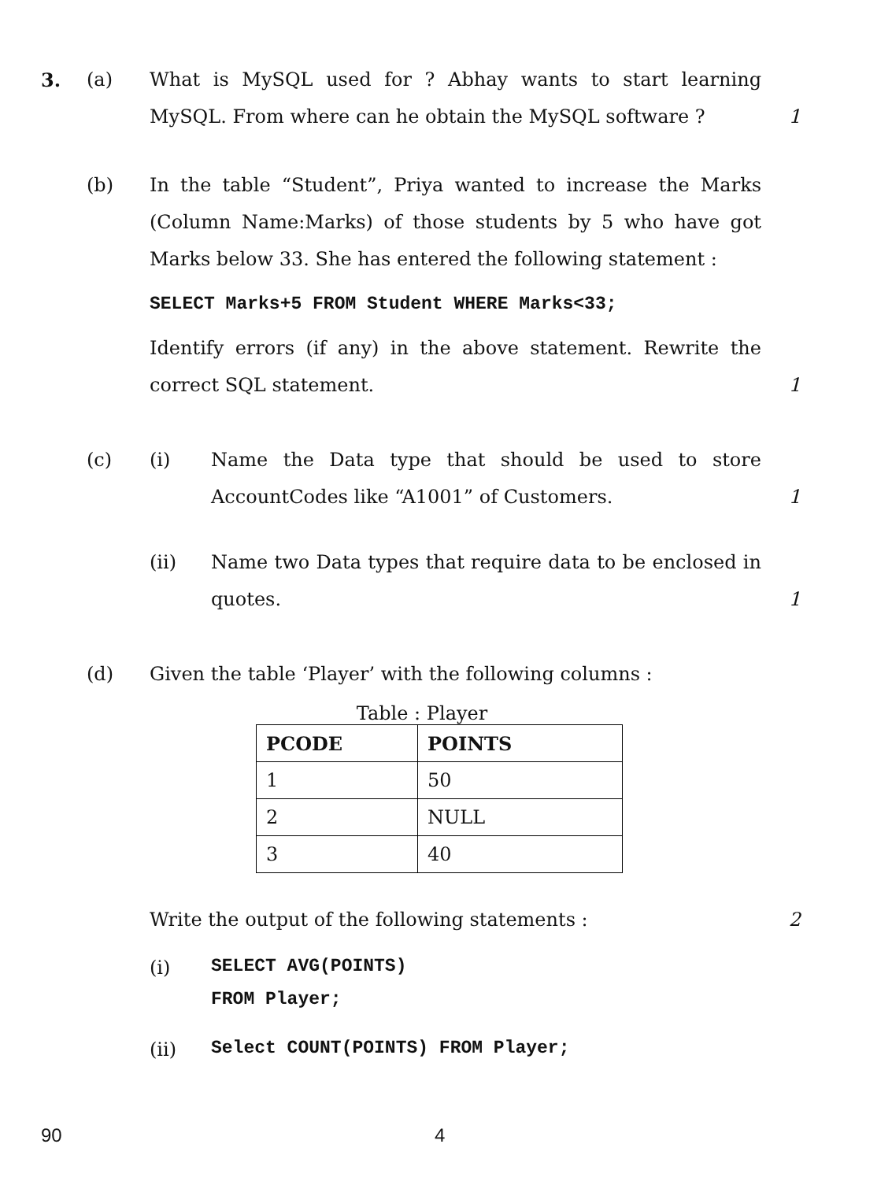3. (a) What is MySQL used for ? Abhay wants to start learning MySQL. From where can he obtain the MySQL software ?
1
(b) In the table “Student”, Priya wanted to increase the Marks (Column Name:Marks) of those students by 5 who have got Marks below 33. She has entered the following statement :
SELECT Marks+5 FROM Student WHERE Marks<33;
Identify errors (if any) in the above statement. Rewrite the correct SQL statement.
1
(c) (i) Name the Data type that should be used to store AccountCodes like “A1001” of Customers.
1
(ii) Name two Data types that require data to be enclosed in quotes.
1
(d) Given the table ‘Player’ with the following columns :
Table : Player
| PCODE | POINTS |
| --- | --- |
| 1 | 50 |
| 2 | NULL |
| 3 | 40 |
Write the output of the following statements :
2
(i)
SELECT AVG(POINTS)
FROM Player;
(ii)
Select COUNT(POINTS) FROM Player;
90 4